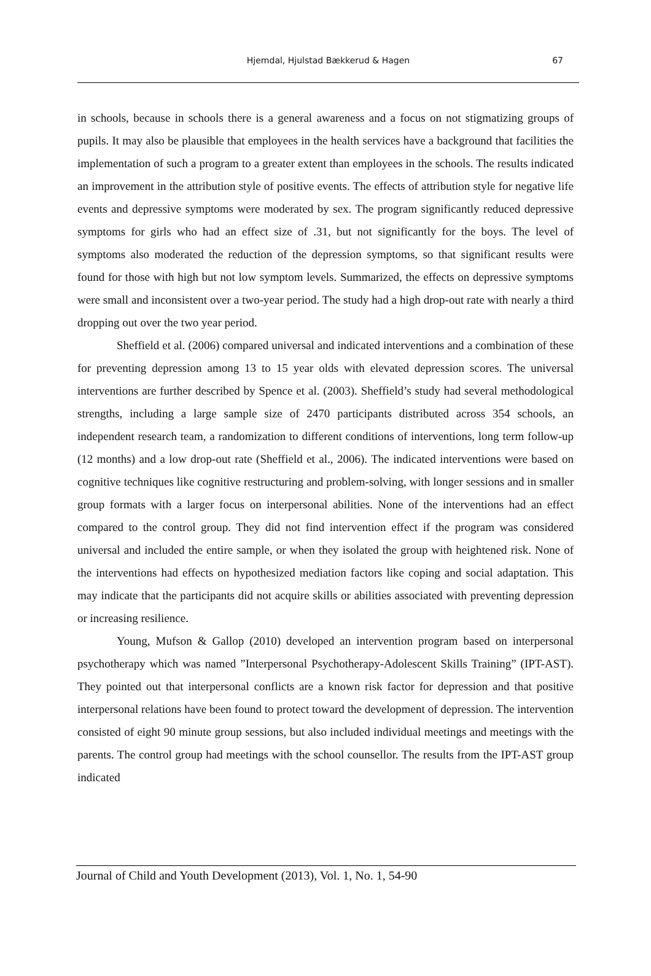Hjemdal, Hjulstad Bækkerud & Hagen
67
in schools, because in schools there is a general awareness and a focus on not stigmatizing groups of pupils. It may also be plausible that employees in the health services have a background that facilities the implementation of such a program to a greater extent than employees in the schools. The results indicated an improvement in the attribution style of positive events. The effects of attribution style for negative life events and depressive symptoms were moderated by sex. The program significantly reduced depressive symptoms for girls who had an effect size of .31, but not significantly for the boys. The level of symptoms also moderated the reduction of the depression symptoms, so that significant results were found for those with high but not low symptom levels. Summarized, the effects on depressive symptoms were small and inconsistent over a two-year period. The study had a high drop-out rate with nearly a third dropping out over the two year period.
Sheffield et al. (2006) compared universal and indicated interventions and a combination of these for preventing depression among 13 to 15 year olds with elevated depression scores. The universal interventions are further described by Spence et al. (2003). Sheffield’s study had several methodological strengths, including a large sample size of 2470 participants distributed across 354 schools, an independent research team, a randomization to different conditions of interventions, long term follow-up (12 months) and a low drop-out rate (Sheffield et al., 2006). The indicated interventions were based on cognitive techniques like cognitive restructuring and problem-solving, with longer sessions and in smaller group formats with a larger focus on interpersonal abilities. None of the interventions had an effect compared to the control group. They did not find intervention effect if the program was considered universal and included the entire sample, or when they isolated the group with heightened risk. None of the interventions had effects on hypothesized mediation factors like coping and social adaptation. This may indicate that the participants did not acquire skills or abilities associated with preventing depression or increasing resilience.
Young, Mufson & Gallop (2010) developed an intervention program based on interpersonal psychotherapy which was named ”Interpersonal Psychotherapy-Adolescent Skills Training” (IPT-AST). They pointed out that interpersonal conflicts are a known risk factor for depression and that positive interpersonal relations have been found to protect toward the development of depression. The intervention consisted of eight 90 minute group sessions, but also included individual meetings and meetings with the parents. The control group had meetings with the school counsellor. The results from the IPT-AST group indicated
Journal of Child and Youth Development (2013), Vol. 1, No. 1, 54-90